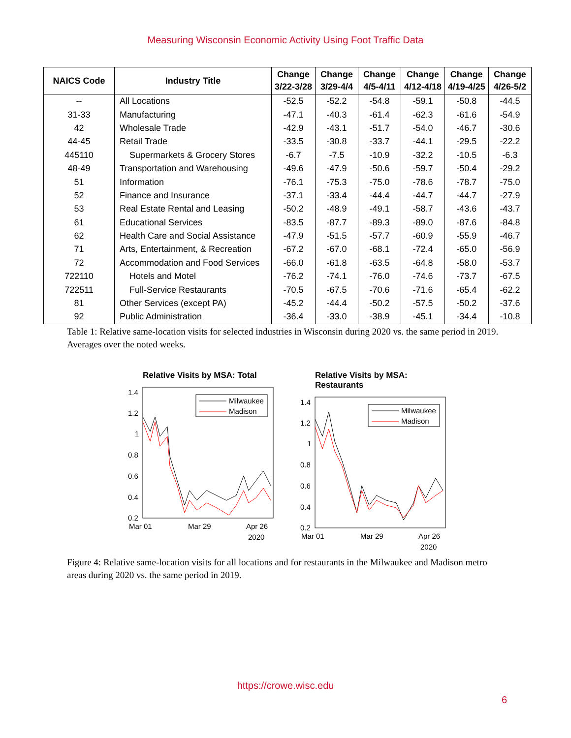Measuring Wisconsin Economic Activity Using Foot Traffic Data
| NAICS Code | Industry Title | Change 3/22-3/28 | Change 3/29-4/4 | Change 4/5-4/11 | Change 4/12-4/18 | Change 4/19-4/25 | Change 4/26-5/2 |
| --- | --- | --- | --- | --- | --- | --- | --- |
| -- | All Locations | -52.5 | -52.2 | -54.8 | -59.1 | -50.8 | -44.5 |
| 31-33 | Manufacturing | -47.1 | -40.3 | -61.4 | -62.3 | -61.6 | -54.9 |
| 42 | Wholesale Trade | -42.9 | -43.1 | -51.7 | -54.0 | -46.7 | -30.6 |
| 44-45 | Retail Trade | -33.5 | -30.8 | -33.7 | -44.1 | -29.5 | -22.2 |
| 445110 | Supermarkets & Grocery Stores | -6.7 | -7.5 | -10.9 | -32.2 | -10.5 | -6.3 |
| 48-49 | Transportation and Warehousing | -49.6 | -47.9 | -50.6 | -59.7 | -50.4 | -29.2 |
| 51 | Information | -76.1 | -75.3 | -75.0 | -78.6 | -78.7 | -75.0 |
| 52 | Finance and Insurance | -37.1 | -33.4 | -44.4 | -44.7 | -44.7 | -27.9 |
| 53 | Real Estate Rental and Leasing | -50.2 | -48.9 | -49.1 | -58.7 | -43.6 | -43.7 |
| 61 | Educational Services | -83.5 | -87.7 | -89.3 | -89.0 | -87.6 | -84.8 |
| 62 | Health Care and Social Assistance | -47.9 | -51.5 | -57.7 | -60.9 | -55.9 | -46.7 |
| 71 | Arts, Entertainment, & Recreation | -67.2 | -67.0 | -68.1 | -72.4 | -65.0 | -56.9 |
| 72 | Accommodation and Food Services | -66.0 | -61.8 | -63.5 | -64.8 | -58.0 | -53.7 |
| 722110 | Hotels and Motel | -76.2 | -74.1 | -76.0 | -74.6 | -73.7 | -67.5 |
| 722511 | Full-Service Restaurants | -70.5 | -67.5 | -70.6 | -71.6 | -65.4 | -62.2 |
| 81 | Other Services (except PA) | -45.2 | -44.4 | -50.2 | -57.5 | -50.2 | -37.6 |
| 92 | Public Administration | -36.4 | -33.0 | -38.9 | -45.1 | -34.4 | -10.8 |
Table 1: Relative same-location visits for selected industries in Wisconsin during 2020 vs. the same period in 2019. Averages over the noted weeks.
Relative Visits by MSA: Total
1.4
1.2
1
0.8
0.6
0.4
0.2
Mar 01
Mar 29
Apr 26
2020
Milwaukee
Madison
Relative Visits by MSA: Restaurants
1.4
1.2
1
0.8
0.6
0.4
0.2
Mar 01
Mar 29
Apr 26
2020
Milwaukee
Madison
Figure 4: Relative same-location visits for all locations and for restaurants in the Milwaukee and Madison metro areas during 2020 vs. the same period in 2019.
https://crowe.wisc.edu
6